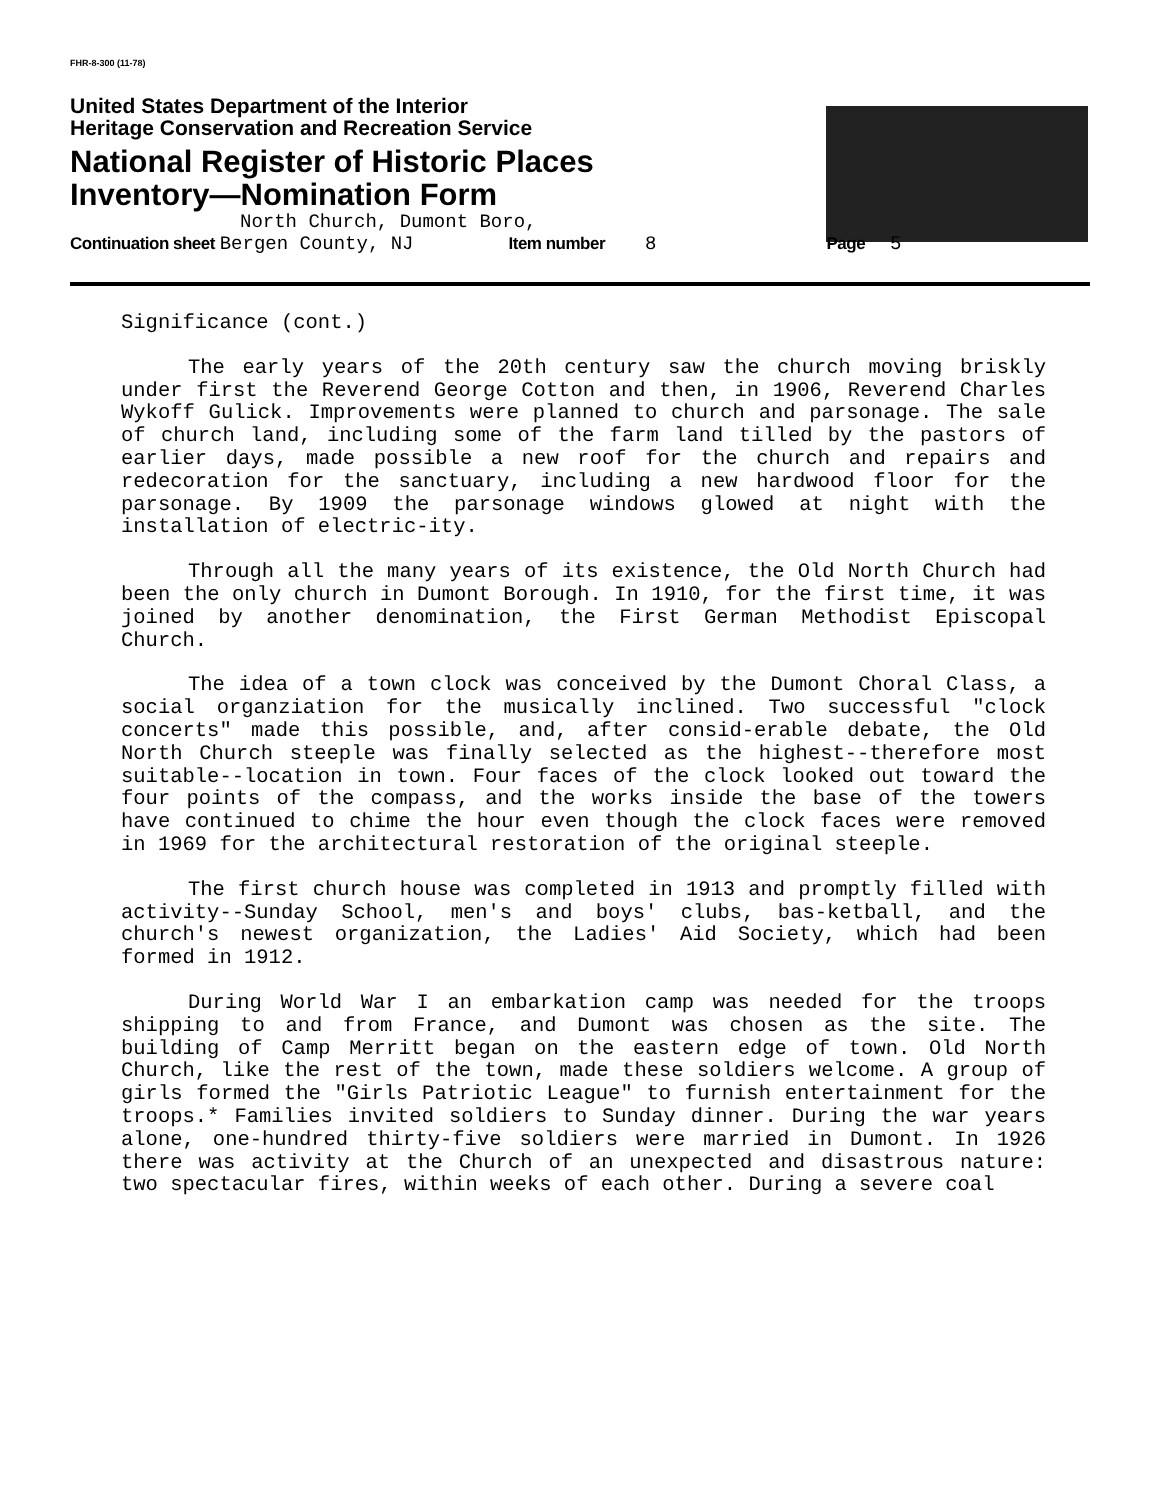FHR-8-300 (11-78)
United States Department of the Interior
Heritage Conservation and Recreation Service
National Register of Historic Places
Inventory—Nomination Form
North Church, Dumont Boro,
Continuation sheet Bergen County, NJ Item number 8 Page 5
Significance (cont.)
The early years of the 20th century saw the church moving briskly under first the Reverend George Cotton and then, in 1906, Reverend Charles Wykoff Gulick. Improvements were planned to church and parsonage. The sale of church land, including some of the farm land tilled by the pastors of earlier days, made possible a new roof for the church and repairs and redecoration for the sanctuary, including a new hardwood floor for the parsonage. By 1909 the parsonage windows glowed at night with the installation of electric-ity.
Through all the many years of its existence, the Old North Church had been the only church in Dumont Borough. In 1910, for the first time, it was joined by another denomination, the First German Methodist Episcopal Church.
The idea of a town clock was conceived by the Dumont Choral Class, a social organziation for the musically inclined. Two successful "clock concerts" made this possible, and, after consid-erable debate, the Old North Church steeple was finally selected as the highest--therefore most suitable--location in town. Four faces of the clock looked out toward the four points of the compass, and the works inside the base of the towers have continued to chime the hour even though the clock faces were removed in 1969 for the architectural restoration of the original steeple.
The first church house was completed in 1913 and promptly filled with activity--Sunday School, men's and boys' clubs, bas-ketball, and the church's newest organization, the Ladies' Aid Society, which had been formed in 1912.
During World War I an embarkation camp was needed for the troops shipping to and from France, and Dumont was chosen as the site. The building of Camp Merritt began on the eastern edge of town. Old North Church, like the rest of the town, made these soldiers welcome. A group of girls formed the "Girls Patriotic League" to furnish entertainment for the troops.* Families invited soldiers to Sunday dinner. During the war years alone, one-hundred thirty-five soldiers were married in Dumont. In 1926 there was activity at the Church of an unexpected and disastrous nature: two spectacular fires, within weeks of each other. During a severe coal